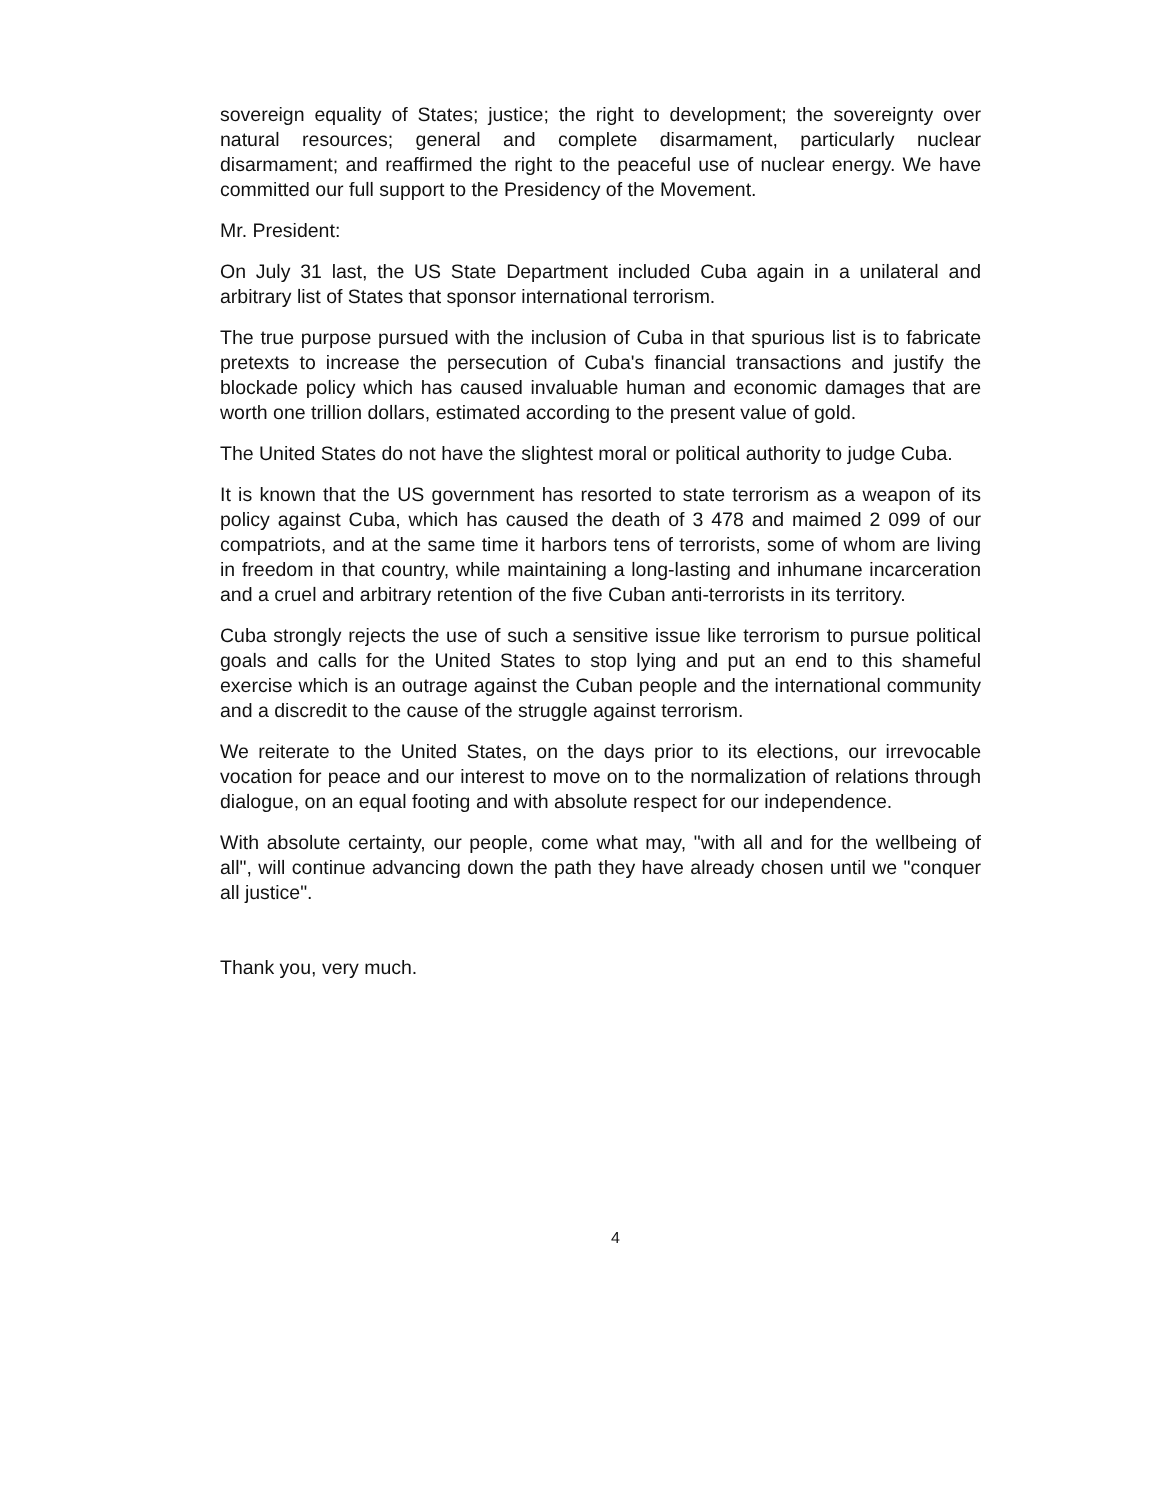sovereign equality of States; justice; the right to development; the sovereignty over natural resources; general and complete disarmament, particularly nuclear disarmament; and reaffirmed the right to the peaceful use of nuclear energy. We have committed our full support to the Presidency of the Movement.
Mr. President:
On July 31 last, the US State Department included Cuba again in a unilateral and arbitrary list of States that sponsor international terrorism.
The true purpose pursued with the inclusion of Cuba in that spurious list is to fabricate pretexts to increase the persecution of Cuba's financial transactions and justify the blockade policy which has caused invaluable human and economic damages that are worth one trillion dollars, estimated according to the present value of gold.
The United States do not have the slightest moral or political authority to judge Cuba.
It is known that the US government has resorted to state terrorism as a weapon of its policy against Cuba, which has caused the death of 3 478 and maimed 2 099 of our compatriots, and at the same time it harbors tens of terrorists, some of whom are living in freedom in that country, while maintaining a long-lasting and inhumane incarceration and a cruel and arbitrary retention of the five Cuban anti-terrorists in its territory.
Cuba strongly rejects the use of such a sensitive issue like terrorism to pursue political goals and calls for the United States to stop lying and put an end to this shameful exercise which is an outrage against the Cuban people and the international community and a discredit to the cause of the struggle against terrorism.
We reiterate to the United States, on the days prior to its elections, our irrevocable vocation for peace and our interest to move on to the normalization of relations through dialogue, on an equal footing and with absolute respect for our independence.
With absolute certainty, our people, come what may, "with all and for the wellbeing of all", will continue advancing down the path they have already chosen until we "conquer all justice".
Thank you, very much.
4